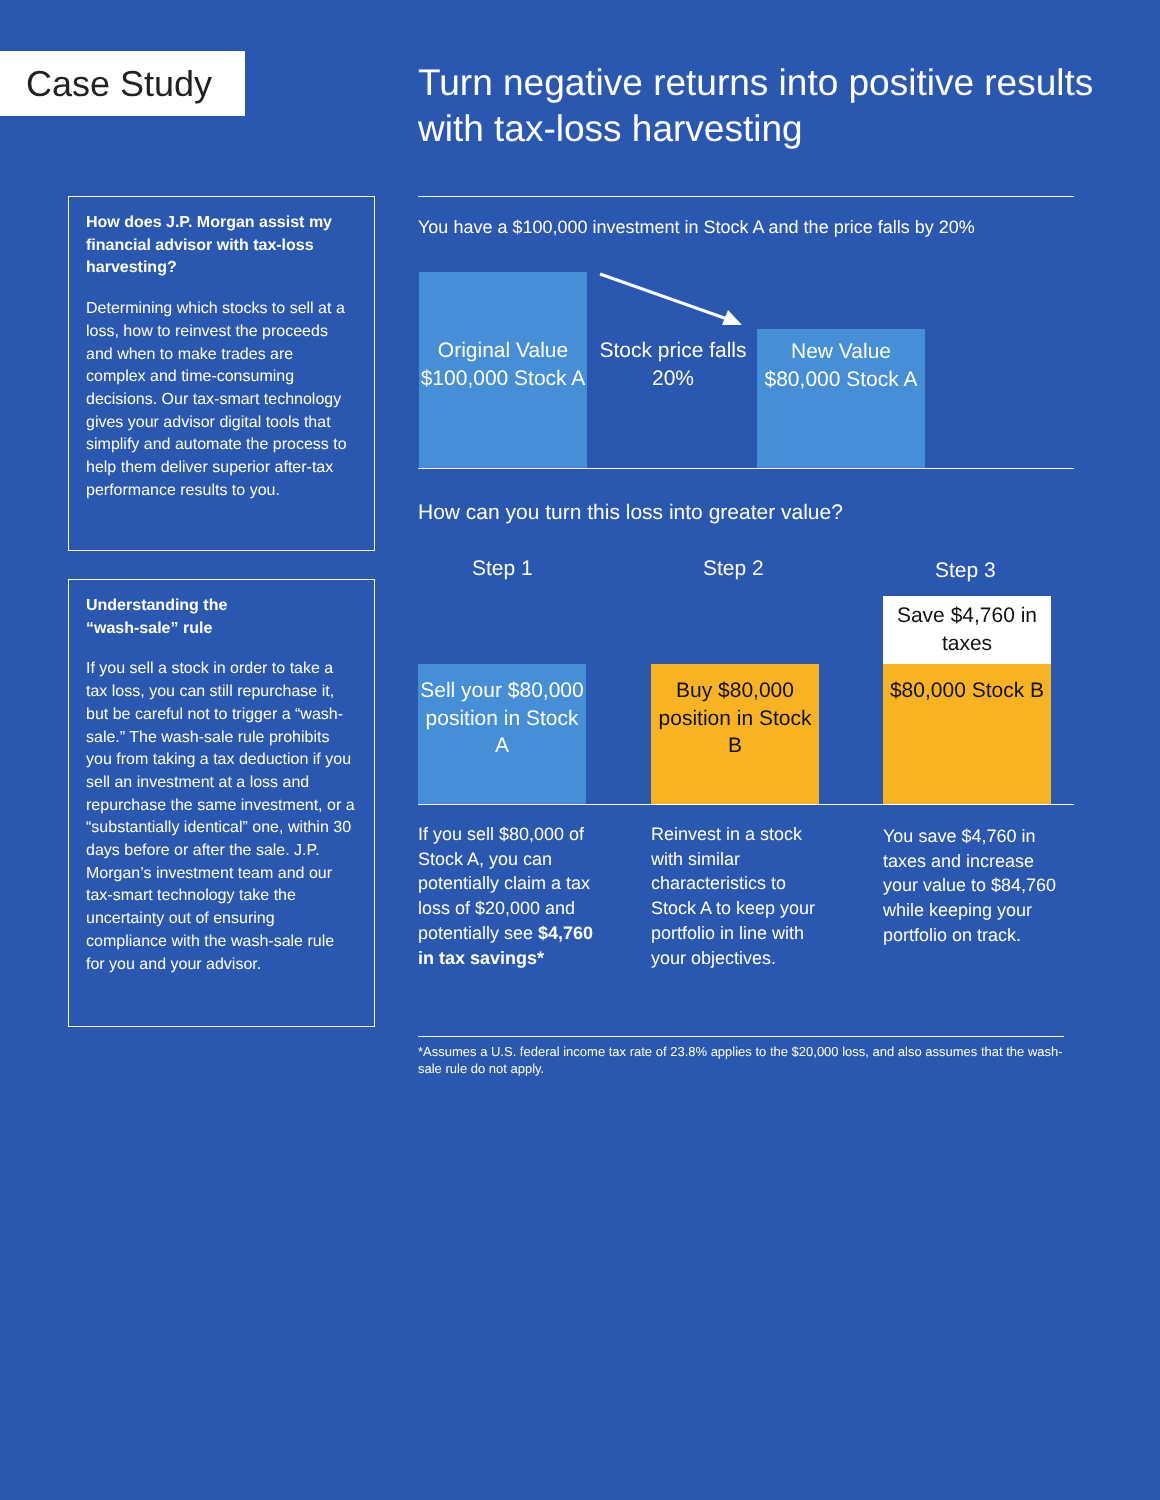Case Study
Turn negative returns into positive results with tax-loss harvesting
How does J.P. Morgan assist my financial advisor with tax-loss harvesting?
Determining which stocks to sell at a loss, how to reinvest the proceeds and when to make trades are complex and time-consuming decisions. Our tax-smart technology gives your advisor digital tools that simplify and automate the process to help them deliver superior after-tax performance results to you.
Understanding the
“wash-sale” rule
If you sell a stock in order to take a tax loss, you can still repurchase it, but be careful not to trigger a “wash-sale.” The wash-sale rule prohibits you from taking a tax deduction if you sell an investment at a loss and repurchase the same investment, or a “substantially identical” one, within 30 days before or after the sale. J.P. Morgan’s investment team and our tax-smart technology take the uncertainty out of ensuring compliance with the wash-sale rule for you and your advisor.
You have a $100,000 investment in Stock A and the price falls by 20%
Original Value $100,000 Stock A
Stock price falls 20%
New Value $80,000 Stock A
How can you turn this loss into greater value?
Step 1 Step 2 Step 3
Sell your $80,000 position in Stock A
Buy $80,000 position in Stock B
Save $4,760 in taxes
$80,000 Stock B
If you sell $80,000 of Stock A, you can potentially claim a tax loss of $20,000 and potentially see $4,760 in tax savings*
Reinvest in a stock with similar characteristics to Stock A to keep your portfolio in line with your objectives.
You save $4,760 in taxes and increase your value to $84,760 while keeping your portfolio on track.
*Assumes a U.S. federal income tax rate of 23.8% applies to the $20,000 loss, and also assumes that the wash-sale rule do not apply.